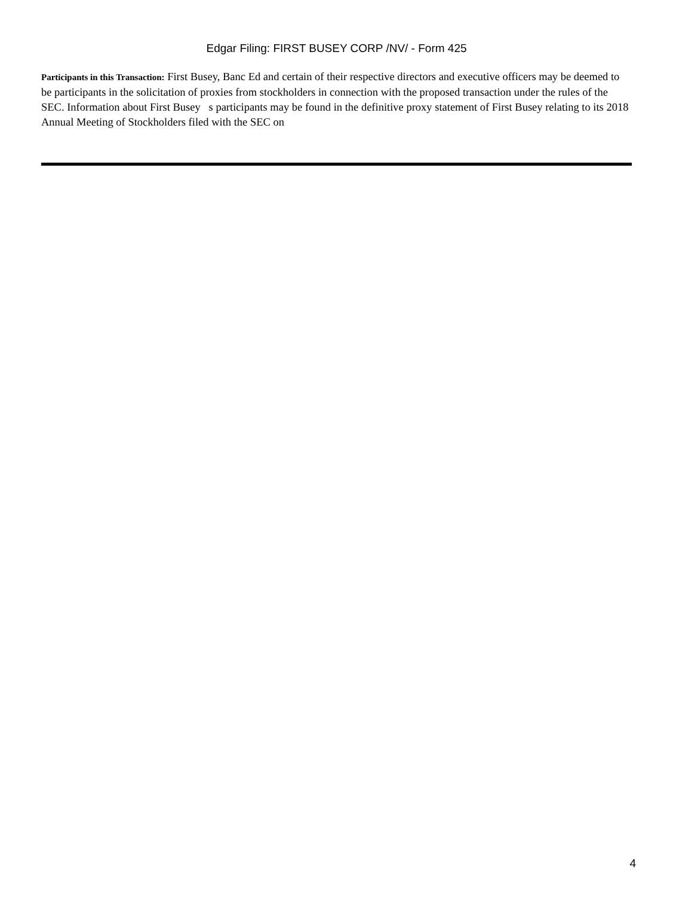Edgar Filing: FIRST BUSEY CORP /NV/ - Form 425
Participants in this Transaction: First Busey, Banc Ed and certain of their respective directors and executive officers may be deemed to be participants in the solicitation of proxies from stockholders in connection with the proposed transaction under the rules of the SEC. Information about First Busey s participants may be found in the definitive proxy statement of First Busey relating to its 2018 Annual Meeting of Stockholders filed with the SEC on
4